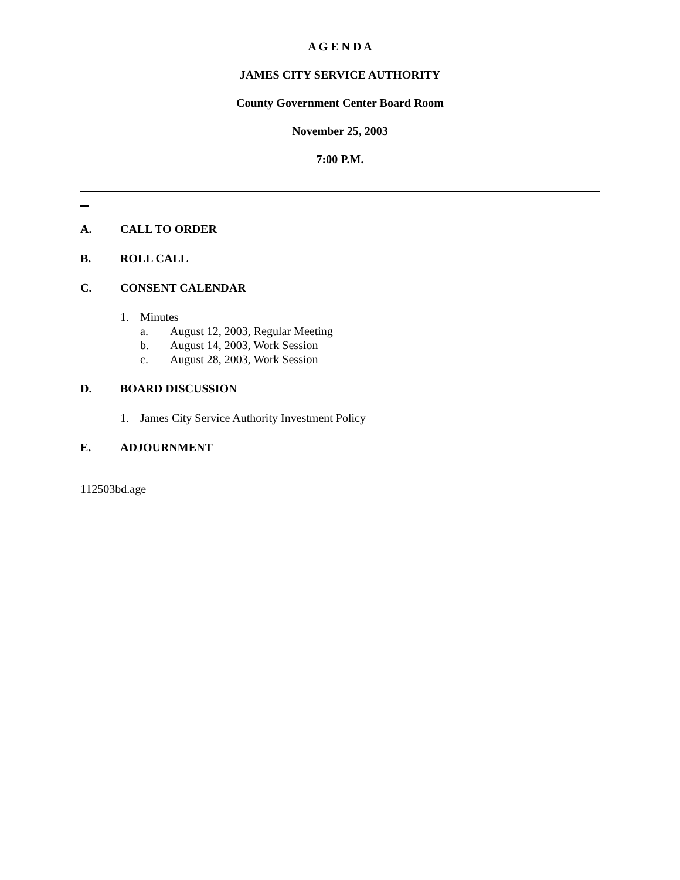A G E N D A
JAMES CITY SERVICE AUTHORITY
County Government Center Board Room
November 25, 2003
7:00 P.M.
A. CALL TO ORDER
B. ROLL CALL
C. CONSENT CALENDAR
1. Minutes
a. August 12, 2003, Regular Meeting
b. August 14, 2003, Work Session
c. August 28, 2003, Work Session
D. BOARD DISCUSSION
1. James City Service Authority Investment Policy
E. ADJOURNMENT
112503bd.age